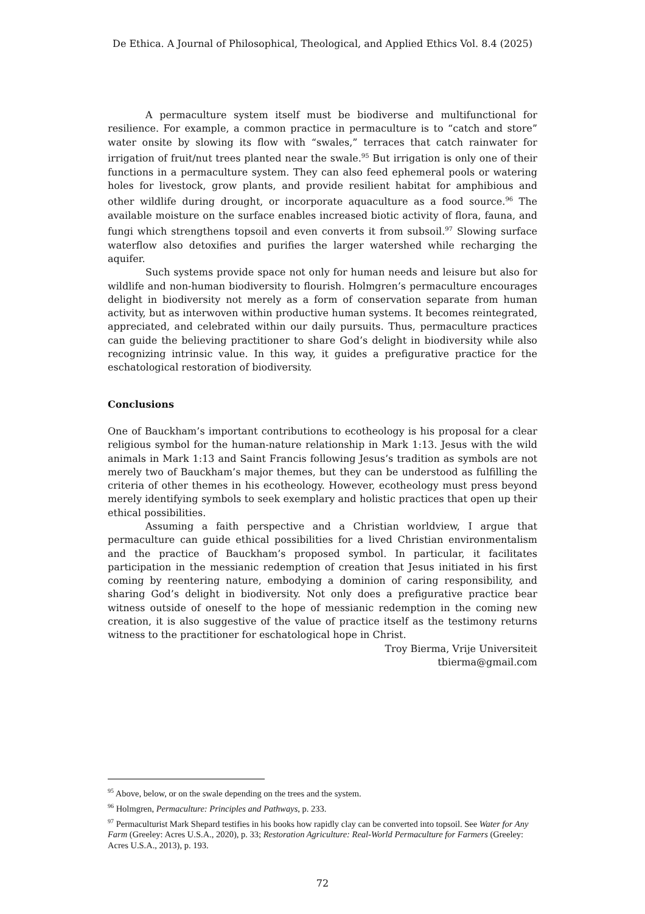De Ethica. A Journal of Philosophical, Theological, and Applied Ethics Vol. 8.4 (2025)
A permaculture system itself must be biodiverse and multifunctional for resilience. For example, a common practice in permaculture is to “catch and store” water onsite by slowing its flow with “swales,” terraces that catch rainwater for irrigation of fruit/nut trees planted near the swale.<sup>95</sup> But irrigation is only one of their functions in a permaculture system. They can also feed ephemeral pools or watering holes for livestock, grow plants, and provide resilient habitat for amphibious and other wildlife during drought, or incorporate aquaculture as a food source.<sup>96</sup> The available moisture on the surface enables increased biotic activity of flora, fauna, and fungi which strengthens topsoil and even converts it from subsoil.<sup>97</sup> Slowing surface waterflow also detoxifies and purifies the larger watershed while recharging the aquifer.
Such systems provide space not only for human needs and leisure but also for wildlife and non-human biodiversity to flourish. Holmgren’s permaculture encourages delight in biodiversity not merely as a form of conservation separate from human activity, but as interwoven within productive human systems. It becomes reintegrated, appreciated, and celebrated within our daily pursuits. Thus, permaculture practices can guide the believing practitioner to share God’s delight in biodiversity while also recognizing intrinsic value. In this way, it guides a prefigurative practice for the eschatological restoration of biodiversity.
Conclusions
One of Bauckham’s important contributions to ecotheology is his proposal for a clear religious symbol for the human-nature relationship in Mark 1:13. Jesus with the wild animals in Mark 1:13 and Saint Francis following Jesus’s tradition as symbols are not merely two of Bauckham’s major themes, but they can be understood as fulfilling the criteria of other themes in his ecotheology. However, ecotheology must press beyond merely identifying symbols to seek exemplary and holistic practices that open up their ethical possibilities.
Assuming a faith perspective and a Christian worldview, I argue that permaculture can guide ethical possibilities for a lived Christian environmentalism and the practice of Bauckham’s proposed symbol. In particular, it facilitates participation in the messianic redemption of creation that Jesus initiated in his first coming by reentering nature, embodying a dominion of caring responsibility, and sharing God’s delight in biodiversity. Not only does a prefigurative practice bear witness outside of oneself to the hope of messianic redemption in the coming new creation, it is also suggestive of the value of practice itself as the testimony returns witness to the practitioner for eschatological hope in Christ.
Troy Bierma, Vrije Universiteit
tbierma@gmail.com
<sup>95</sup> Above, below, or on the swale depending on the trees and the system.
<sup>96</sup> Holmgren, Permaculture: Principles and Pathways, p. 233.
<sup>97</sup> Permaculturist Mark Shepard testifies in his books how rapidly clay can be converted into topsoil. See Water for Any Farm (Greeley: Acres U.S.A., 2020), p. 33; Restoration Agriculture: Real-World Permaculture for Farmers (Greeley: Acres U.S.A., 2013), p. 193.
72